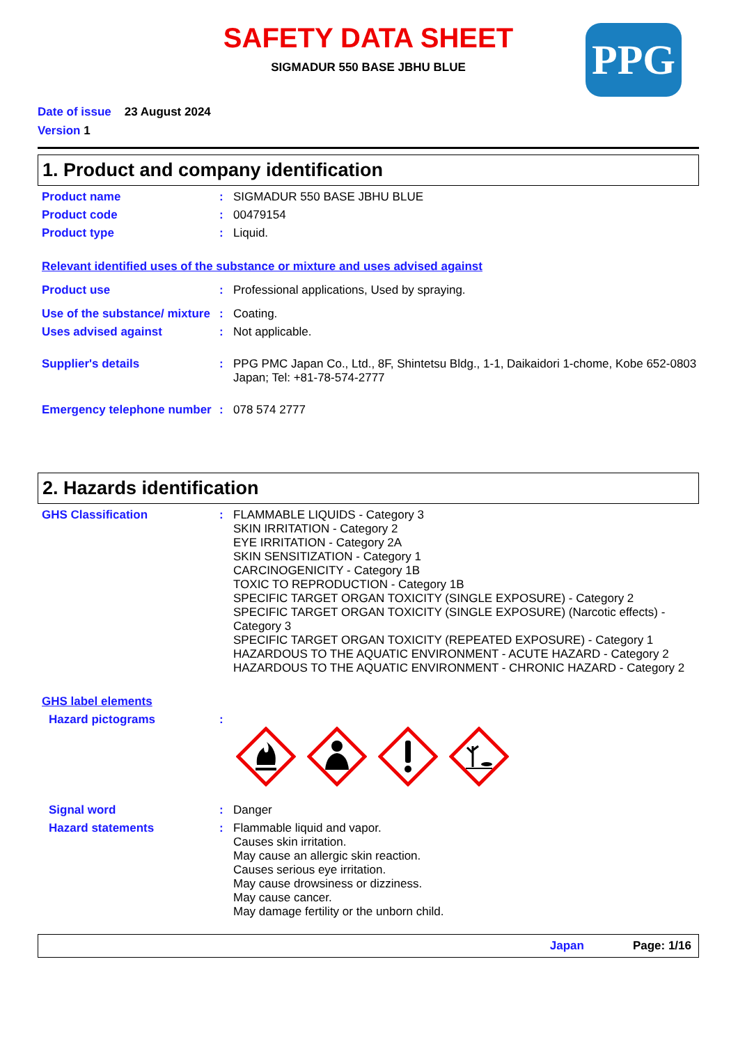SAFETY DATA SHEET
SIGMADUR 550 BASE JBHU BLUE
PPG
Date of issue 23 August 2024
Version 1
1. Product and company identification
Product name : SIGMADUR 550 BASE JBHU BLUE
Product code : 00479154
Product type : Liquid.
Relevant identified uses of the substance or mixture and uses advised against
Product use : Professional applications, Used by spraying.
Use of the substance/ mixture
: Coating.
Uses advised against : Not applicable.
Supplier's details : PPG PMC Japan Co., Ltd., 8F, Shintetsu Bldg., 1-1, Daikaidori 1-chome, Kobe 652-0803 Japan; Tel: +81-78-574-2777
Emergency telephone number
: 078 574 2777
2. Hazards identification
GHS Classification : FLAMMABLE LIQUIDS - Category 3
SKIN IRRITATION - Category 2
EYE IRRITATION - Category 2A
SKIN SENSITIZATION - Category 1
CARCINOGENICITY - Category 1B
TOXIC TO REPRODUCTION - Category 1B
SPECIFIC TARGET ORGAN TOXICITY (SINGLE EXPOSURE) - Category 2
SPECIFIC TARGET ORGAN TOXICITY (SINGLE EXPOSURE) (Narcotic effects) - Category 3
SPECIFIC TARGET ORGAN TOXICITY (REPEATED EXPOSURE) - Category 1
HAZARDOUS TO THE AQUATIC ENVIRONMENT - ACUTE HAZARD - Category 2
HAZARDOUS TO THE AQUATIC ENVIRONMENT - CHRONIC HAZARD - Category 2
GHS label elements
Hazard pictograms :
Signal word : Danger
Hazard statements : Flammable liquid and vapor.
Causes skin irritation.
May cause an allergic skin reaction.
Causes serious eye irritation.
May cause drowsiness or dizziness.
May cause cancer.
May damage fertility or the unborn child.
Japan Page: 1/16